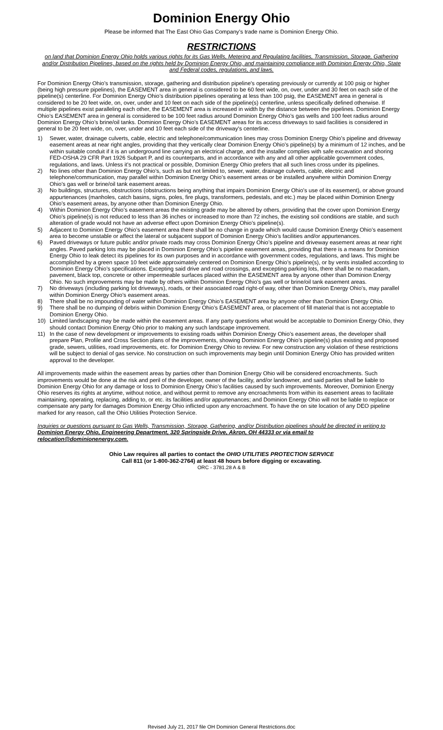Dominion Energy Ohio
Please be informed that The East Ohio Gas Company's trade name is Dominion Energy Ohio.
RESTRICTIONS
on land that Dominion Energy Ohio holds various rights for its Gas Wells, Metering and Regulating facilities, Transmission, Storage, Gathering and/or Distribution Pipelines, based on the rights held by Dominion Energy Ohio, and maintaining compliance with Dominion Energy Ohio, State and Federal codes, regulations, and laws.
For Dominion Energy Ohio’s transmission, storage, gathering and distribution pipeline's operating previously or currently at 100 psig or higher (being high pressure pipelines), the EASEMENT area in general is considered to be 60 feet wide, on, over, under and 30 feet on each side of the pipeline(s) centerline. For Dominion Energy Ohio’s distribution pipelines operating at less than 100 psig, the EASEMENT area in general is considered to be 20 feet wide, on, over, under and 10 feet on each side of the pipeline(s) centerline, unless specifically defined otherwise. If multiple pipelines exist paralleling each other, the EASEMENT area is increased in width by the distance between the pipelines. Dominion Energy Ohio’s EASEMENT area in general is considered to be 100 feet radius around Dominion Energy Ohio’s gas wells and 100 feet radius around Dominion Energy Ohio’s brine/oil tanks. Dominion Energy Ohio’s EASEMENT areas for its access driveways to said facilities is considered in general to be 20 feet wide, on, over, under and 10 feet each side of the driveway's centerline.
1) Sewer, water, drainage culverts, cable, electric and telephone/communication lines may cross Dominion Energy Ohio’s pipeline and driveway easement areas at near right angles, providing that they vertically clear Dominion Energy Ohio’s pipeline(s) by a minimum of 12 inches, and be within suitable conduit if it is an underground line carrying an electrical charge, and the installer complies with safe excavation and shoring FED-OSHA 29 CFR Part 1926 Subpart P, and its counterparts, and in accordance with any and all other applicable government codes, regulations, and laws. Unless it's not practical or possible, Dominion Energy Ohio prefers that all such lines cross under its pipelines.
2) No lines other than Dominion Energy Ohio’s, such as but not limited to, sewer, water, drainage culverts, cable, electric and telephone/communication, may parallel within Dominion Energy Ohio’s easement areas or be installed anywhere within Dominion Energy Ohio’s gas well or brine/oil tank easement areas.
3) No buildings, structures, obstructions (obstructions being anything that impairs Dominion Energy Ohio’s use of its easement), or above ground appurtenances (manholes, catch basins, signs, poles, fire plugs, transformers, pedestals, and etc.) may be placed within Dominion Energy Ohio’s easement areas, by anyone other than Dominion Energy Ohio.
4) Within Dominion Energy Ohio’s easement areas the existing grade may be altered by others, providing that the cover upon Dominion Energy Ohio’s pipeline(s) is not reduced to less than 36 inches or increased to more than 72 inches, the existing soil conditions are stable, and such alteration of grade would not have an adverse effect upon Dominion Energy Ohio’s pipeline(s).
5) Adjacent to Dominion Energy Ohio’s easement area there shall be no change in grade which would cause Dominion Energy Ohio’s easement area to become unstable or affect the lateral or subjacent support of Dominion Energy Ohio’s facilities and/or appurtenances.
6) Paved driveways or future public and/or private roads may cross Dominion Energy Ohio’s pipeline and driveway easement areas at near right angles. Paved parking lots may be placed in Dominion Energy Ohio’s pipeline easement areas, providing that there is a means for Dominion Energy Ohio to leak detect its pipelines for its own purposes and in accordance with government codes, regulations, and laws. This might be accomplished by a green space 10 feet wide approximately centered on Dominion Energy Ohio’s pipeline(s), or by vents installed according to Dominion Energy Ohio’s specifications. Excepting said drive and road crossings, and excepting parking lots, there shall be no macadam, pavement, black top, concrete or other impermeable surfaces placed within the EASEMENT area by anyone other than Dominion Energy Ohio. No such improvements may be made by others within Dominion Energy Ohio’s gas well or brine/oil tank easement areas.
7) No driveways (including parking lot driveways), roads, or their associated road right-of way, other than Dominion Energy Ohio’s, may parallel within Dominion Energy Ohio’s easement areas.
8) There shall be no impounding of water within Dominion Energy Ohio’s EASEMENT area by anyone other than Dominion Energy Ohio.
9) There shall be no dumping of debris within Dominion Energy Ohio’s EASEMENT area, or placement of fill material that is not acceptable to Dominion Energy Ohio.
10) Limited landscaping may be made within the easement areas. If any party questions what would be acceptable to Dominion Energy Ohio, they should contact Dominion Energy Ohio prior to making any such landscape improvement.
11) In the case of new development or improvements to existing roads within Dominion Energy Ohio’s easement areas, the developer shall prepare Plan, Profile and Cross Section plans of the improvements, showing Dominion Energy Ohio’s pipeline(s) plus existing and proposed grade, sewers, utilities, road improvements, etc. for Dominion Energy Ohio to review. For new construction any violation of these restrictions will be subject to denial of gas service. No construction on such improvements may begin until Dominion Energy Ohio has provided written approval to the developer.
All improvements made within the easement areas by parties other than Dominion Energy Ohio will be considered encroachments. Such improvements would be done at the risk and peril of the developer, owner of the facility, and/or landowner, and said parties shall be liable to Dominion Energy Ohio for any damage or loss to Dominion Energy Ohio’s facilities caused by such improvements. Moreover, Dominion Energy Ohio reserves its rights at anytime, without notice, and without permit to remove any encroachments from within its easement areas to facilitate maintaining, operating, replacing, adding to, or etc. its facilities and/or appurtenances; and Dominion Energy Ohio will not be liable to replace or compensate any party for damages Dominion Energy Ohio inflicted upon any encroachment. To have the on site location of any DEO pipeline marked for any reason, call the Ohio Utilities Protection Service.
Inquiries or questions pursuant to Gas Wells, Transmission, Storage, Gathering, and/or Distribution pipelines should be directed in writing to Dominion Energy Ohio, Engineering Department, 320 Springside Drive, Akron, OH 44333 or via email to relocation@dominionenergy.com.
Ohio Law requires all parties to contact the OHIO UTILITIES PROTECTION SERVICE
Call 811 (or 1-800-362-2764) at least 48 hours before digging or excavating.
ORC - 3781.28 A & B
Revised July 21, 2017 file OH Dominion General Restrictions.doc